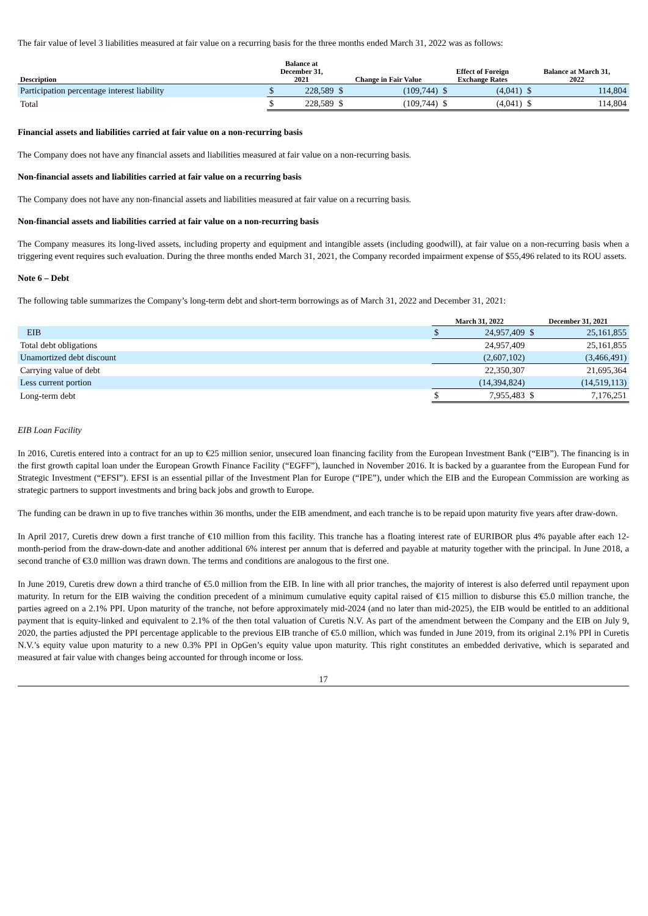The fair value of level 3 liabilities measured at fair value on a recurring basis for the three months ended March 31, 2022 was as follows:
| Description | Balance at December 31, 2021 | | Change in Fair Value | | Effect of Foreign Exchange Rates | | Balance at March 31, 2022 | |
| --- | --- | --- | --- | --- | --- | --- | --- | --- |
| Participation percentage interest liability | $ | 228,589 | $ | (109,744) | $ | (4,041) | $ | 114,804 |
| Total | $ | 228,589 | $ | (109,744) | $ | (4,041) | $ | 114,804 |
Financial assets and liabilities carried at fair value on a non-recurring basis
The Company does not have any financial assets and liabilities measured at fair value on a non-recurring basis.
Non-financial assets and liabilities carried at fair value on a recurring basis
The Company does not have any non-financial assets and liabilities measured at fair value on a recurring basis.
Non-financial assets and liabilities carried at fair value on a non-recurring basis
The Company measures its long-lived assets, including property and equipment and intangible assets (including goodwill), at fair value on a non-recurring basis when a triggering event requires such evaluation. During the three months ended March 31, 2021, the Company recorded impairment expense of $55,496 related to its ROU assets.
Note 6 – Debt
The following table summarizes the Company’s long-term debt and short-term borrowings as of March 31, 2022 and December 31, 2021:
| | March 31, 2022 | | December 31, 2021 | |
| --- | --- | --- | --- | --- |
| EIB | $ | 24,957,409 | $ | 25,161,855 |
| Total debt obligations | | 24,957,409 | | 25,161,855 |
| Unamortized debt discount | | (2,607,102) | | (3,466,491) |
| Carrying value of debt | | 22,350,307 | | 21,695,364 |
| Less current portion | | (14,394,824) | | (14,519,113) |
| Long-term debt | $ | 7,955,483 | $ | 7,176,251 |
EIB Loan Facility
In 2016, Curetis entered into a contract for an up to €25 million senior, unsecured loan financing facility from the European Investment Bank (“EIB”). The financing is in the first growth capital loan under the European Growth Finance Facility (“EGFF”), launched in November 2016. It is backed by a guarantee from the European Fund for Strategic Investment (“EFSI”). EFSI is an essential pillar of the Investment Plan for Europe (“IPE”), under which the EIB and the European Commission are working as strategic partners to support investments and bring back jobs and growth to Europe.
The funding can be drawn in up to five tranches within 36 months, under the EIB amendment, and each tranche is to be repaid upon maturity five years after draw-down.
In April 2017, Curetis drew down a first tranche of €10 million from this facility. This tranche has a floating interest rate of EURIBOR plus 4% payable after each 12-month-period from the draw-down-date and another additional 6% interest per annum that is deferred and payable at maturity together with the principal. In June 2018, a second tranche of €3.0 million was drawn down. The terms and conditions are analogous to the first one.
In June 2019, Curetis drew down a third tranche of €5.0 million from the EIB. In line with all prior tranches, the majority of interest is also deferred until repayment upon maturity. In return for the EIB waiving the condition precedent of a minimum cumulative equity capital raised of €15 million to disburse this €5.0 million tranche, the parties agreed on a 2.1% PPI. Upon maturity of the tranche, not before approximately mid-2024 (and no later than mid-2025), the EIB would be entitled to an additional payment that is equity-linked and equivalent to 2.1% of the then total valuation of Curetis N.V. As part of the amendment between the Company and the EIB on July 9, 2020, the parties adjusted the PPI percentage applicable to the previous EIB tranche of €5.0 million, which was funded in June 2019, from its original 2.1% PPI in Curetis N.V.’s equity value upon maturity to a new 0.3% PPI in OpGen’s equity value upon maturity. This right constitutes an embedded derivative, which is separated and measured at fair value with changes being accounted for through income or loss.
17